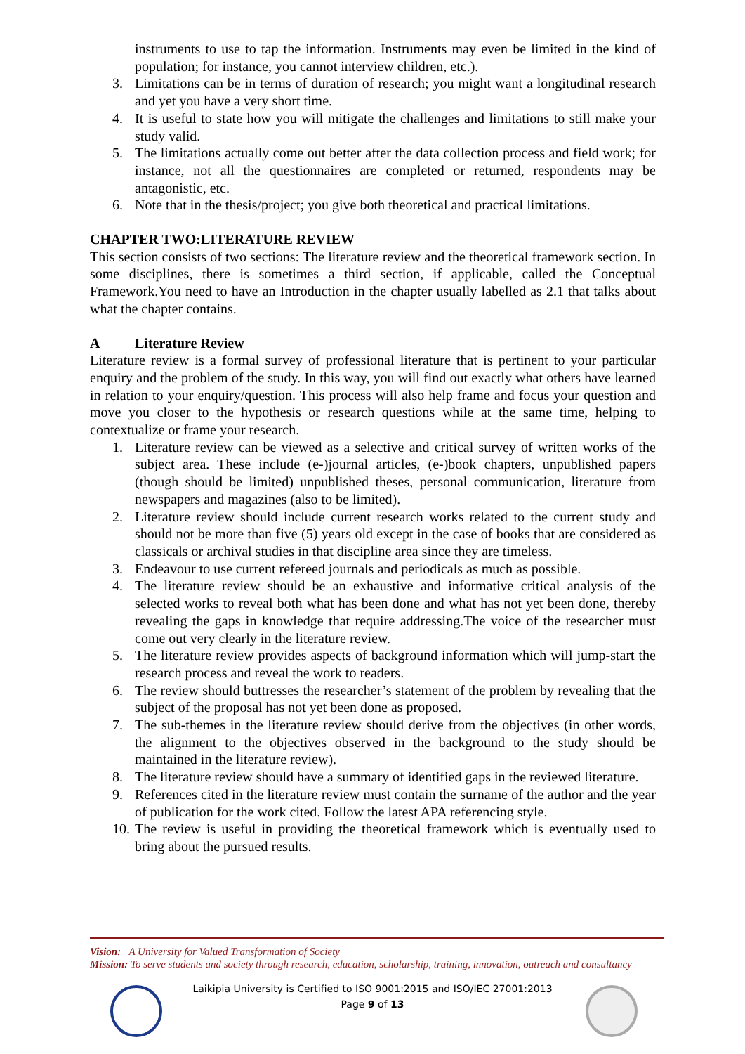instruments to use to tap the information. Instruments may even be limited in the kind of population; for instance, you cannot interview children, etc.).
3. Limitations can be in terms of duration of research; you might want a longitudinal research and yet you have a very short time.
4. It is useful to state how you will mitigate the challenges and limitations to still make your study valid.
5. The limitations actually come out better after the data collection process and field work; for instance, not all the questionnaires are completed or returned, respondents may be antagonistic, etc.
6. Note that in the thesis/project; you give both theoretical and practical limitations.
CHAPTER TWO:LITERATURE REVIEW
This section consists of two sections: The literature review and the theoretical framework section. In some disciplines, there is sometimes a third section, if applicable, called the Conceptual Framework.You need to have an Introduction in the chapter usually labelled as 2.1 that talks about what the chapter contains.
A Literature Review
Literature review is a formal survey of professional literature that is pertinent to your particular enquiry and the problem of the study. In this way, you will find out exactly what others have learned in relation to your enquiry/question. This process will also help frame and focus your question and move you closer to the hypothesis or research questions while at the same time, helping to contextualize or frame your research.
1. Literature review can be viewed as a selective and critical survey of written works of the subject area. These include (e-)journal articles, (e-)book chapters, unpublished papers (though should be limited) unpublished theses, personal communication, literature from newspapers and magazines (also to be limited).
2. Literature review should include current research works related to the current study and should not be more than five (5) years old except in the case of books that are considered as classicals or archival studies in that discipline area since they are timeless.
3. Endeavour to use current refereed journals and periodicals as much as possible.
4. The literature review should be an exhaustive and informative critical analysis of the selected works to reveal both what has been done and what has not yet been done, thereby revealing the gaps in knowledge that require addressing.The voice of the researcher must come out very clearly in the literature review.
5. The literature review provides aspects of background information which will jump-start the research process and reveal the work to readers.
6. The review should buttresses the researcher’s statement of the problem by revealing that the subject of the proposal has not yet been done as proposed.
7. The sub-themes in the literature review should derive from the objectives (in other words, the alignment to the objectives observed in the background to the study should be maintained in the literature review).
8. The literature review should have a summary of identified gaps in the reviewed literature.
9. References cited in the literature review must contain the surname of the author and the year of publication for the work cited. Follow the latest APA referencing style.
10. The review is useful in providing the theoretical framework which is eventually used to bring about the pursued results.
Vision: A University for Valued Transformation of Society
Mission: To serve students and society through research, education, scholarship, training, innovation, outreach and consultancy
Laikipia University is Certified to ISO 9001:2015 and ISO/IEC 27001:2013
Page 9 of 13